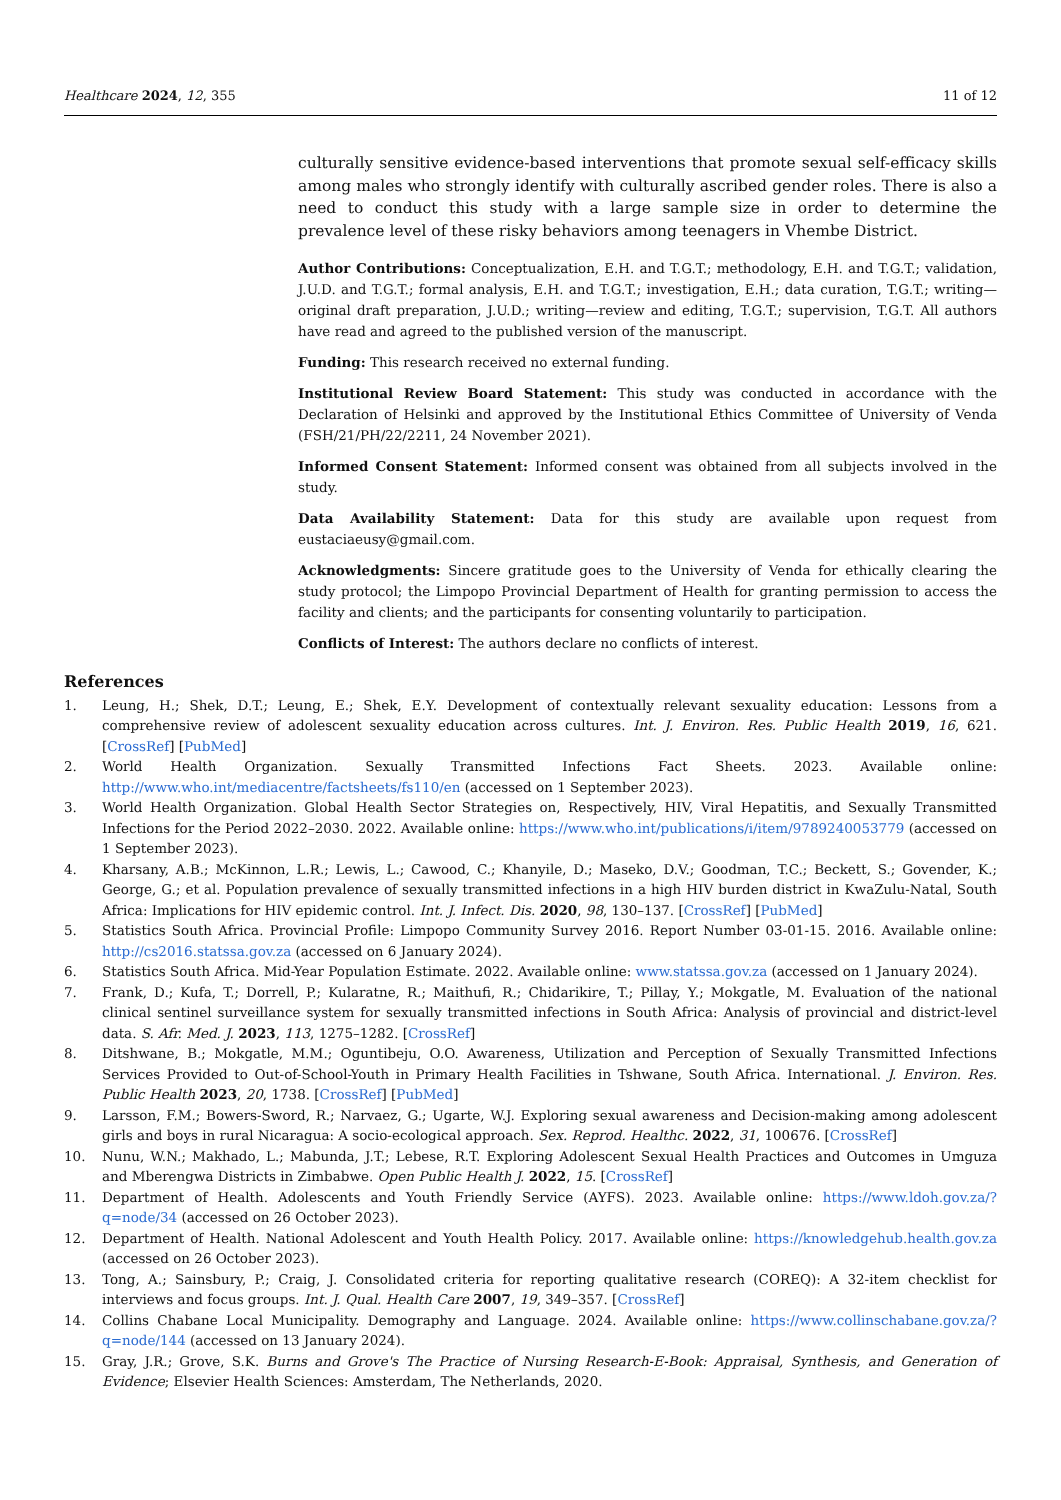Healthcare 2024, 12, 355 11 of 12
culturally sensitive evidence-based interventions that promote sexual self-efficacy skills among males who strongly identify with culturally ascribed gender roles. There is also a need to conduct this study with a large sample size in order to determine the prevalence level of these risky behaviors among teenagers in Vhembe District.
Author Contributions: Conceptualization, E.H. and T.G.T.; methodology, E.H. and T.G.T.; validation, J.U.D. and T.G.T.; formal analysis, E.H. and T.G.T.; investigation, E.H.; data curation, T.G.T.; writing—original draft preparation, J.U.D.; writing—review and editing, T.G.T.; supervision, T.G.T. All authors have read and agreed to the published version of the manuscript.
Funding: This research received no external funding.
Institutional Review Board Statement: This study was conducted in accordance with the Declaration of Helsinki and approved by the Institutional Ethics Committee of University of Venda (FSH/21/PH/22/2211, 24 November 2021).
Informed Consent Statement: Informed consent was obtained from all subjects involved in the study.
Data Availability Statement: Data for this study are available upon request from eustaciaeusy@gmail.com.
Acknowledgments: Sincere gratitude goes to the University of Venda for ethically clearing the study protocol; the Limpopo Provincial Department of Health for granting permission to access the facility and clients; and the participants for consenting voluntarily to participation.
Conflicts of Interest: The authors declare no conflicts of interest.
References
1. Leung, H.; Shek, D.T.; Leung, E.; Shek, E.Y. Development of contextually relevant sexuality education: Lessons from a comprehensive review of adolescent sexuality education across cultures. Int. J. Environ. Res. Public Health 2019, 16, 621. [CrossRef] [PubMed]
2. World Health Organization. Sexually Transmitted Infections Fact Sheets. 2023. Available online: http://www.who.int/mediacentre/factsheets/fs110/en (accessed on 1 September 2023).
3. World Health Organization. Global Health Sector Strategies on, Respectively, HIV, Viral Hepatitis, and Sexually Transmitted Infections for the Period 2022–2030. 2022. Available online: https://www.who.int/publications/i/item/9789240053779 (accessed on 1 September 2023).
4. Kharsany, A.B.; McKinnon, L.R.; Lewis, L.; Cawood, C.; Khanyile, D.; Maseko, D.V.; Goodman, T.C.; Beckett, S.; Govender, K.; George, G.; et al. Population prevalence of sexually transmitted infections in a high HIV burden district in KwaZulu-Natal, South Africa: Implications for HIV epidemic control. Int. J. Infect. Dis. 2020, 98, 130–137. [CrossRef] [PubMed]
5. Statistics South Africa. Provincial Profile: Limpopo Community Survey 2016. Report Number 03-01-15. 2016. Available online: http://cs2016.statssa.gov.za (accessed on 6 January 2024).
6. Statistics South Africa. Mid-Year Population Estimate. 2022. Available online: www.statssa.gov.za (accessed on 1 January 2024).
7. Frank, D.; Kufa, T.; Dorrell, P.; Kularatne, R.; Maithufi, R.; Chidarikire, T.; Pillay, Y.; Mokgatle, M. Evaluation of the national clinical sentinel surveillance system for sexually transmitted infections in South Africa: Analysis of provincial and district-level data. S. Afr. Med. J. 2023, 113, 1275–1282. [CrossRef]
8. Ditshwane, B.; Mokgatle, M.M.; Oguntibeju, O.O. Awareness, Utilization and Perception of Sexually Transmitted Infections Services Provided to Out-of-School-Youth in Primary Health Facilities in Tshwane, South Africa. International. J. Environ. Res. Public Health 2023, 20, 1738. [CrossRef] [PubMed]
9. Larsson, F.M.; Bowers-Sword, R.; Narvaez, G.; Ugarte, W.J. Exploring sexual awareness and Decision-making among adolescent girls and boys in rural Nicaragua: A socio-ecological approach. Sex. Reprod. Healthc. 2022, 31, 100676. [CrossRef]
10. Nunu, W.N.; Makhado, L.; Mabunda, J.T.; Lebese, R.T. Exploring Adolescent Sexual Health Practices and Outcomes in Umguza and Mberengwa Districts in Zimbabwe. Open Public Health J. 2022, 15. [CrossRef]
11. Department of Health. Adolescents and Youth Friendly Service (AYFS). 2023. Available online: https://www.ldoh.gov.za/?q=node/34 (accessed on 26 October 2023).
12. Department of Health. National Adolescent and Youth Health Policy. 2017. Available online: https://knowledgehub.health.gov.za (accessed on 26 October 2023).
13. Tong, A.; Sainsbury, P.; Craig, J. Consolidated criteria for reporting qualitative research (COREQ): A 32-item checklist for interviews and focus groups. Int. J. Qual. Health Care 2007, 19, 349–357. [CrossRef]
14. Collins Chabane Local Municipality. Demography and Language. 2024. Available online: https://www.collinschabane.gov.za/?q=node/144 (accessed on 13 January 2024).
15. Gray, J.R.; Grove, S.K. Burns and Grove's The Practice of Nursing Research-E-Book: Appraisal, Synthesis, and Generation of Evidence; Elsevier Health Sciences: Amsterdam, The Netherlands, 2020.